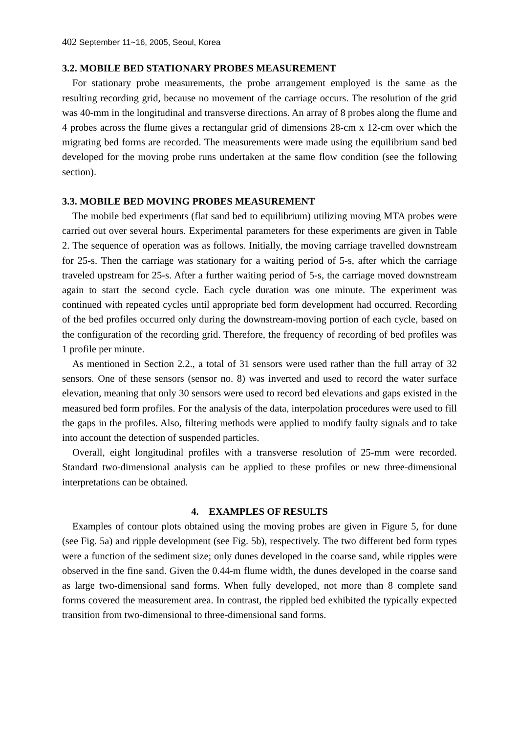402 September 11~16, 2005, Seoul, Korea
3.2. MOBILE BED STATIONARY PROBES MEASUREMENT
For stationary probe measurements, the probe arrangement employed is the same as the resulting recording grid, because no movement of the carriage occurs. The resolution of the grid was 40-mm in the longitudinal and transverse directions. An array of 8 probes along the flume and 4 probes across the flume gives a rectangular grid of dimensions 28-cm x 12-cm over which the migrating bed forms are recorded. The measurements were made using the equilibrium sand bed developed for the moving probe runs undertaken at the same flow condition (see the following section).
3.3. MOBILE BED MOVING PROBES MEASUREMENT
The mobile bed experiments (flat sand bed to equilibrium) utilizing moving MTA probes were carried out over several hours. Experimental parameters for these experiments are given in Table 2. The sequence of operation was as follows. Initially, the moving carriage travelled downstream for 25-s. Then the carriage was stationary for a waiting period of 5-s, after which the carriage traveled upstream for 25-s. After a further waiting period of 5-s, the carriage moved downstream again to start the second cycle. Each cycle duration was one minute. The experiment was continued with repeated cycles until appropriate bed form development had occurred. Recording of the bed profiles occurred only during the downstream-moving portion of each cycle, based on the configuration of the recording grid. Therefore, the frequency of recording of bed profiles was 1 profile per minute.
As mentioned in Section 2.2., a total of 31 sensors were used rather than the full array of 32 sensors. One of these sensors (sensor no. 8) was inverted and used to record the water surface elevation, meaning that only 30 sensors were used to record bed elevations and gaps existed in the measured bed form profiles. For the analysis of the data, interpolation procedures were used to fill the gaps in the profiles. Also, filtering methods were applied to modify faulty signals and to take into account the detection of suspended particles.
Overall, eight longitudinal profiles with a transverse resolution of 25-mm were recorded. Standard two-dimensional analysis can be applied to these profiles or new three-dimensional interpretations can be obtained.
4. EXAMPLES OF RESULTS
Examples of contour plots obtained using the moving probes are given in Figure 5, for dune (see Fig. 5a) and ripple development (see Fig. 5b), respectively. The two different bed form types were a function of the sediment size; only dunes developed in the coarse sand, while ripples were observed in the fine sand. Given the 0.44-m flume width, the dunes developed in the coarse sand as large two-dimensional sand forms. When fully developed, not more than 8 complete sand forms covered the measurement area. In contrast, the rippled bed exhibited the typically expected transition from two-dimensional to three-dimensional sand forms.